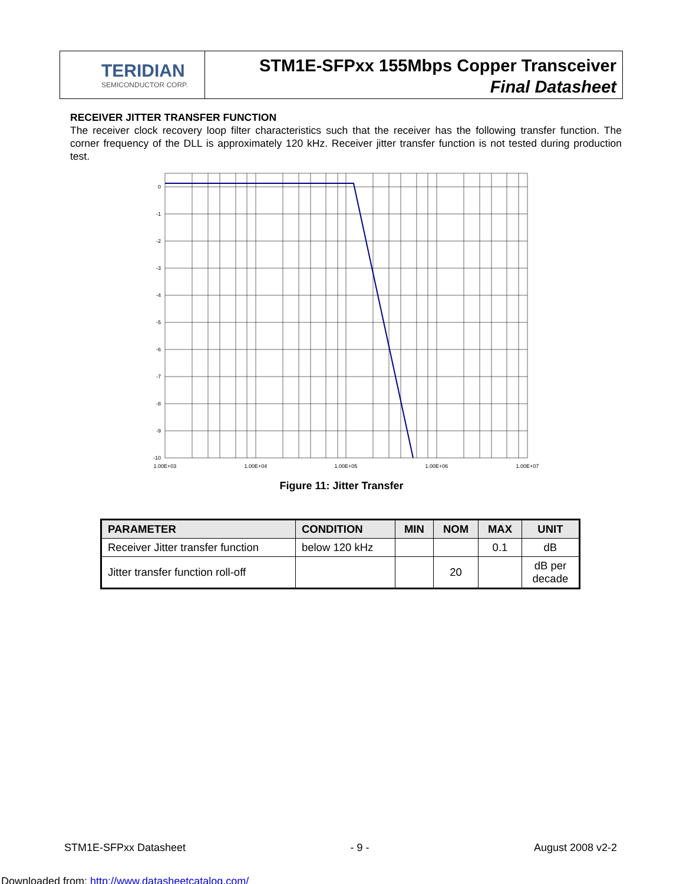TERIDIAN
SEMICONDUCTOR CORP.
STM1E-SFPxx 155Mbps Copper Transceiver
Final Datasheet
RECEIVER JITTER TRANSFER FUNCTION
The receiver clock recovery loop filter characteristics such that the receiver has the following transfer function. The corner frequency of the DLL is approximately 120 kHz. Receiver jitter transfer function is not tested during production test.
0
-1
-2
-3
-4
-5
-6
-7
-8
-9
-10
1.00E+03
1.00E+04
1.00E+05
1.00E+06
1.00E+07
Figure 11: Jitter Transfer
| PARAMETER | CONDITION | MIN | NOM | MAX | UNIT |
| --- | --- | --- | --- | --- | --- |
| Receiver Jitter transfer function | below 120 kHz | | | 0.1 | dB |
| Jitter transfer function roll-off | | | 20 | | dB per decade |
STM1E-SFPxx Datasheet - 9 - August 2008 v2-2
Downloaded from: http://www.datasheetcatalog.com/